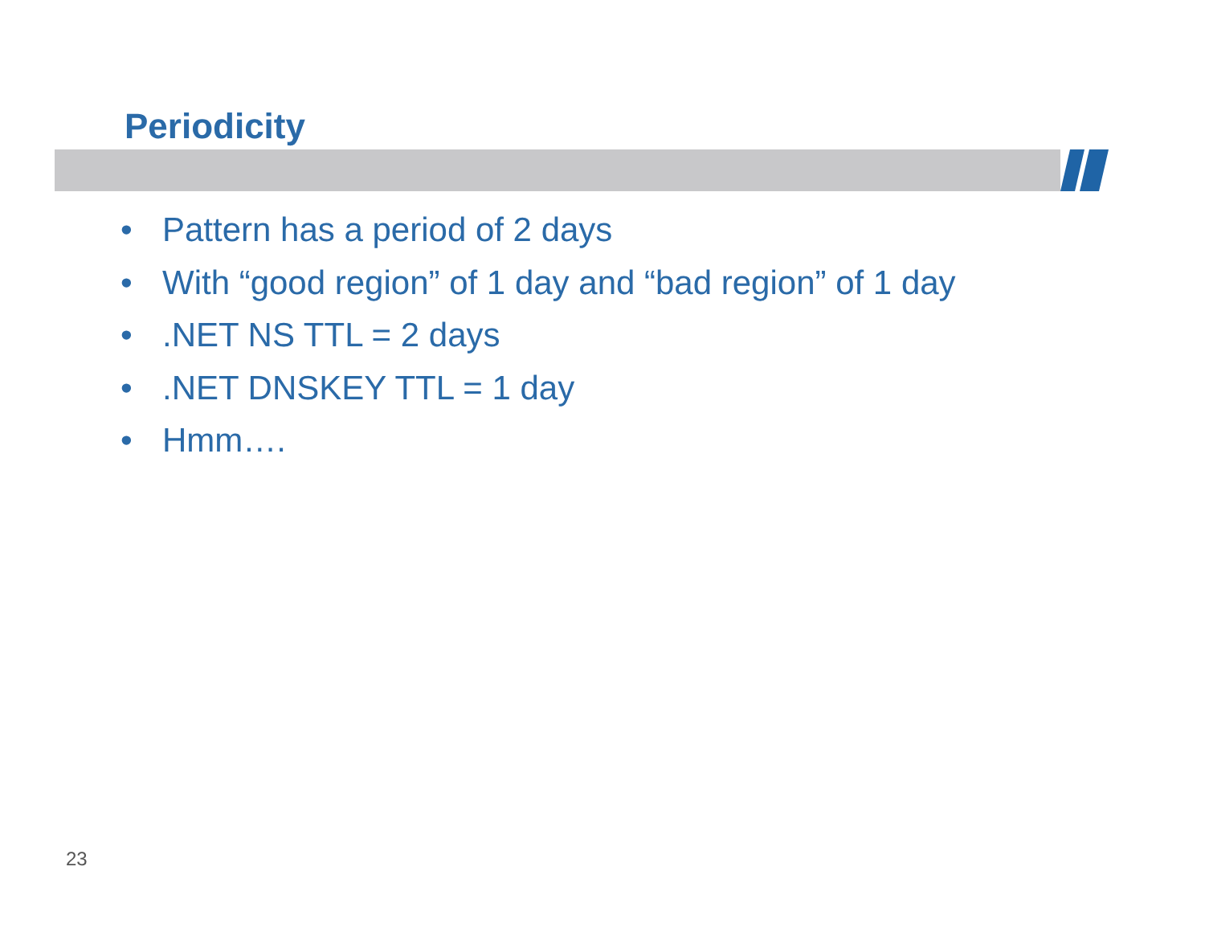Periodicity
• Pattern has a period of 2 days
• With “good region” of 1 day and “bad region” of 1 day
•.NET NS TTL = 2 days
•.NET DNSKEY TTL = 1 day
• Hmm….
23